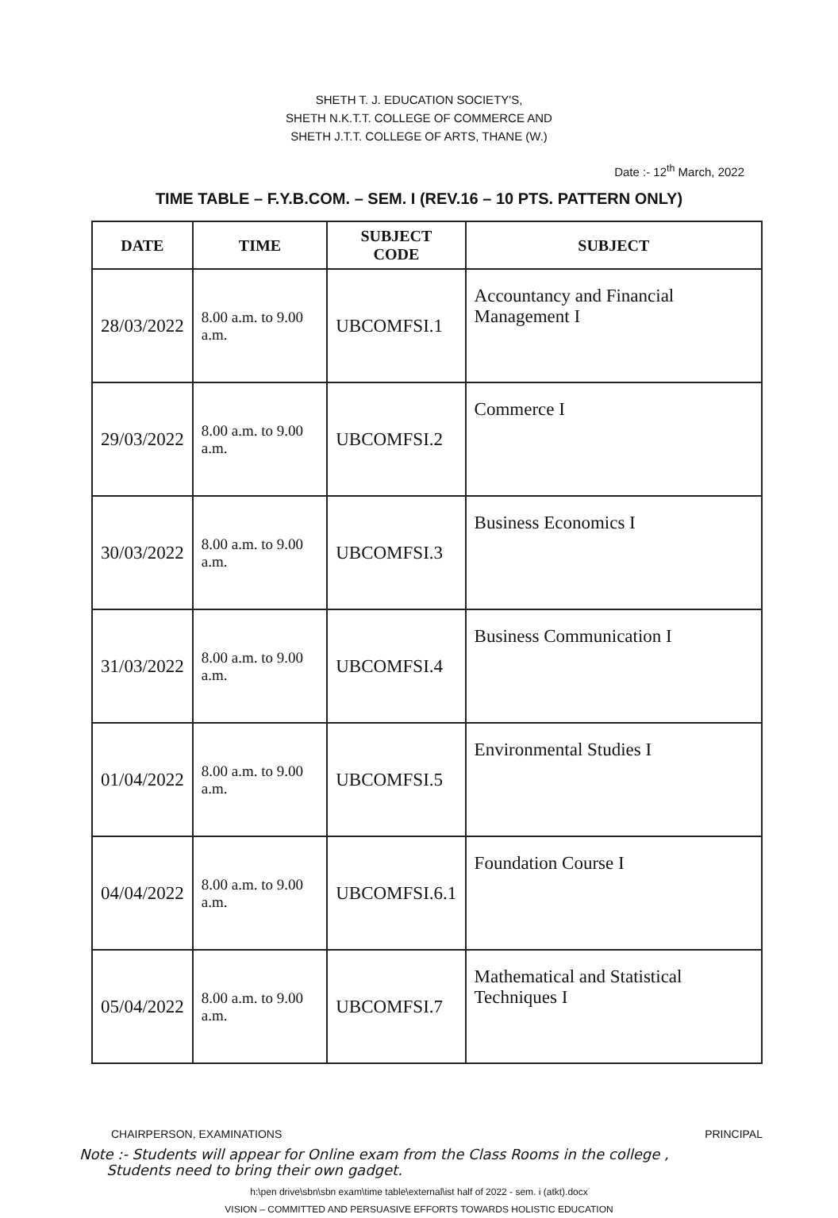SHETH T. J. EDUCATION SOCIETY'S,
SHETH N.K.T.T. COLLEGE OF COMMERCE AND
SHETH J.T.T. COLLEGE OF ARTS, THANE (W.)
Date :- 12<sup>th</sup> March, 2022
TIME TABLE – F.Y.B.COM. – SEM. I (REV.16 – 10 PTS. PATTERN ONLY)
| DATE | TIME | SUBJECT CODE | SUBJECT |
| --- | --- | --- | --- |
| 28/03/2022 | 8.00 a.m. to 9.00 a.m. | UBCOMFSI.1 | Accountancy and Financial Management I |
| 29/03/2022 | 8.00 a.m. to 9.00 a.m. | UBCOMFSI.2 | Commerce I |
| 30/03/2022 | 8.00 a.m. to 9.00 a.m. | UBCOMFSI.3 | Business Economics I |
| 31/03/2022 | 8.00 a.m. to 9.00 a.m. | UBCOMFSI.4 | Business Communication I |
| 01/04/2022 | 8.00 a.m. to 9.00 a.m. | UBCOMFSI.5 | Environmental Studies I |
| 04/04/2022 | 8.00 a.m. to 9.00 a.m. | UBCOMFSI.6.1 | Foundation Course I |
| 05/04/2022 | 8.00 a.m. to 9.00 a.m. | UBCOMFSI.7 | Mathematical and Statistical Techniques I |
CHAIRPERSON, EXAMINATIONS PRINCIPAL
Note :- Students will appear for Online exam from the Class Rooms in the college ,
Students need to bring their own gadget.
h:\pen drive\sbn\sbn exam\time table\external\ist half of 2022 - sem. i (atkt).docx
VISION – COMMITTED AND PERSUASIVE EFFORTS TOWARDS HOLISTIC EDUCATION